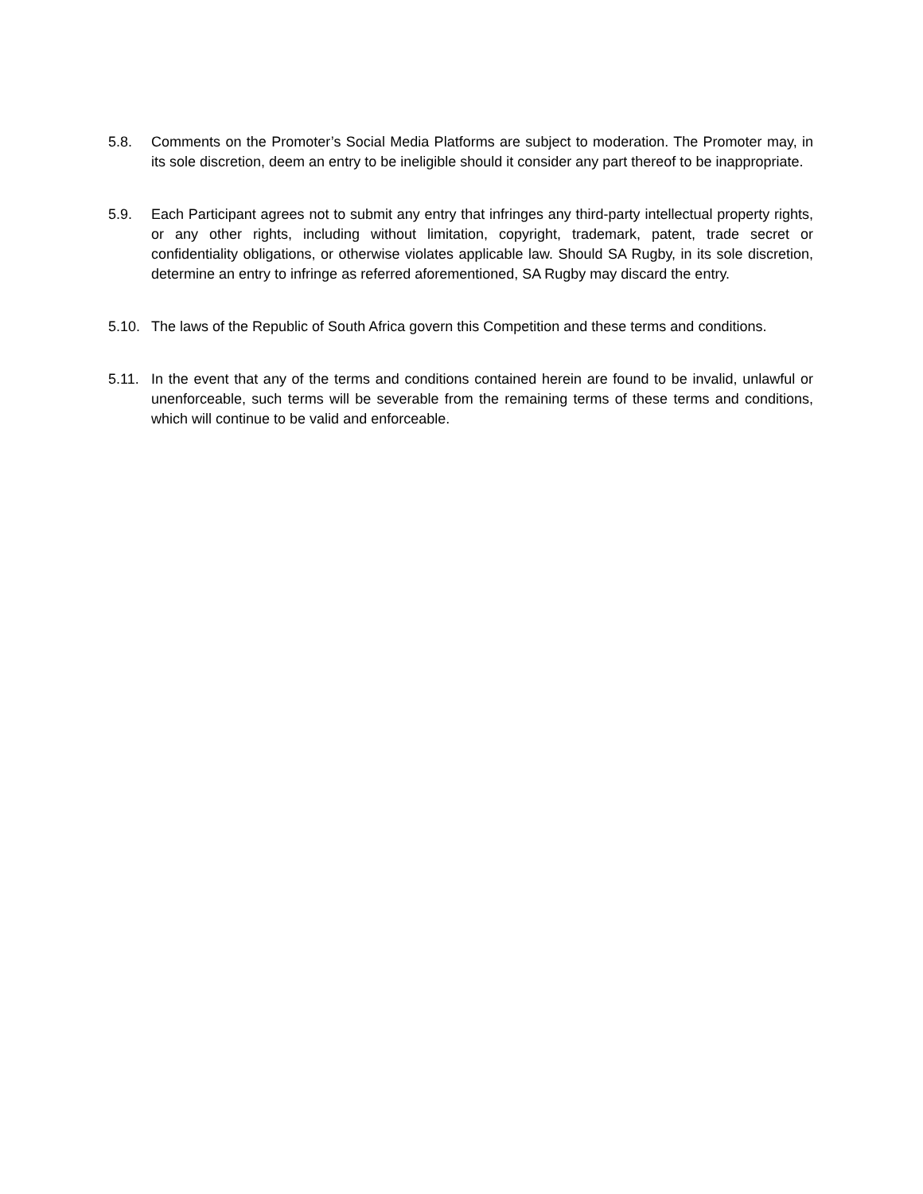5.8. Comments on the Promoter’s Social Media Platforms are subject to moderation. The Promoter may, in its sole discretion, deem an entry to be ineligible should it consider any part thereof to be inappropriate.
5.9. Each Participant agrees not to submit any entry that infringes any third-party intellectual property rights, or any other rights, including without limitation, copyright, trademark, patent, trade secret or confidentiality obligations, or otherwise violates applicable law. Should SA Rugby, in its sole discretion, determine an entry to infringe as referred aforementioned, SA Rugby may discard the entry.
5.10. The laws of the Republic of South Africa govern this Competition and these terms and conditions.
5.11. In the event that any of the terms and conditions contained herein are found to be invalid, unlawful or unenforceable, such terms will be severable from the remaining terms of these terms and conditions, which will continue to be valid and enforceable.